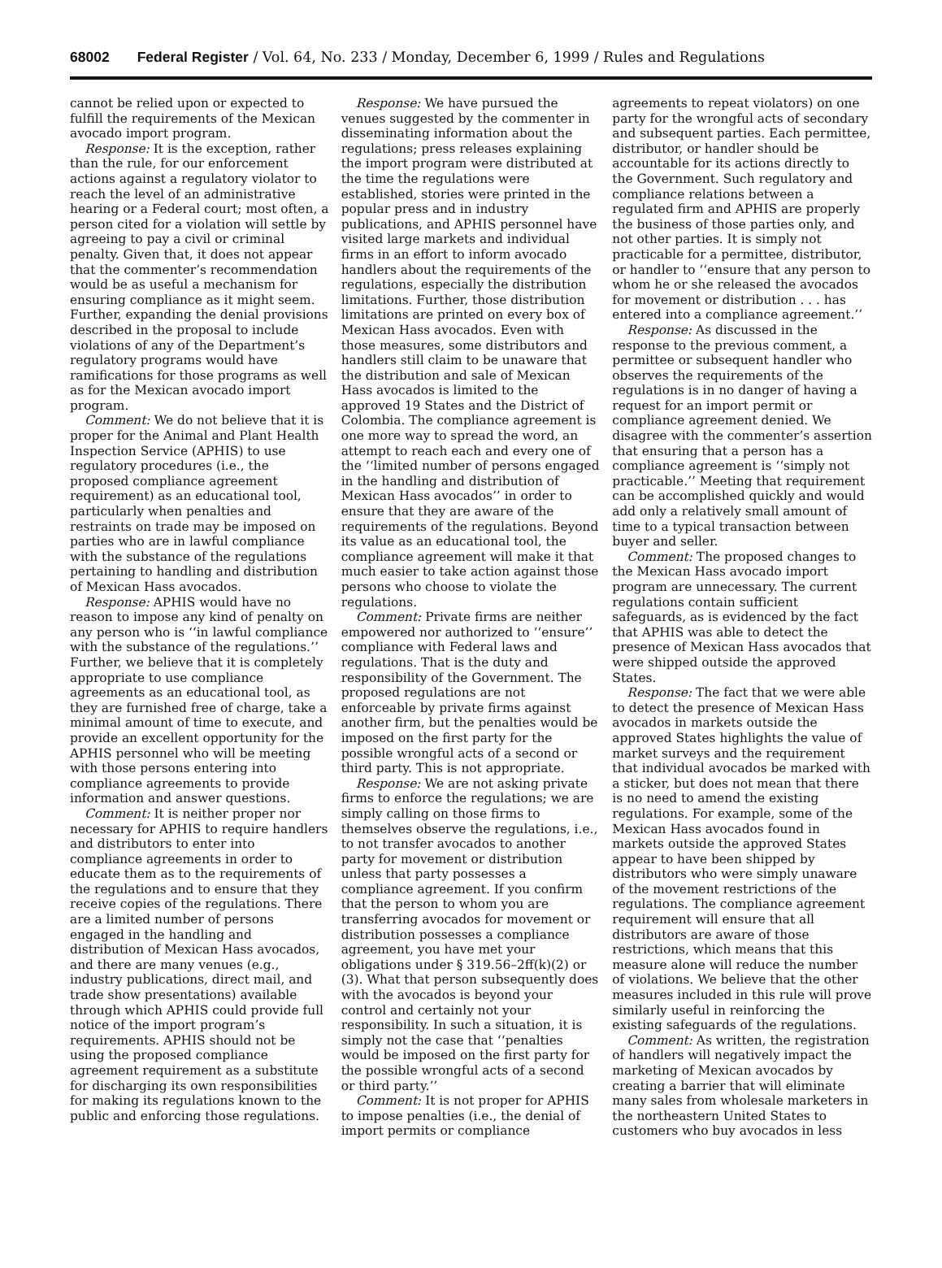68002 Federal Register / Vol. 64, No. 233 / Monday, December 6, 1999 / Rules and Regulations
cannot be relied upon or expected to fulfill the requirements of the Mexican avocado import program.
Response: It is the exception, rather than the rule, for our enforcement actions against a regulatory violator to reach the level of an administrative hearing or a Federal court; most often, a person cited for a violation will settle by agreeing to pay a civil or criminal penalty. Given that, it does not appear that the commenter’s recommendation would be as useful a mechanism for ensuring compliance as it might seem. Further, expanding the denial provisions described in the proposal to include violations of any of the Department’s regulatory programs would have ramifications for those programs as well as for the Mexican avocado import program.
Comment: We do not believe that it is proper for the Animal and Plant Health Inspection Service (APHIS) to use regulatory procedures (i.e., the proposed compliance agreement requirement) as an educational tool, particularly when penalties and restraints on trade may be imposed on parties who are in lawful compliance with the substance of the regulations pertaining to handling and distribution of Mexican Hass avocados.
Response: APHIS would have no reason to impose any kind of penalty on any person who is ‘‘in lawful compliance with the substance of the regulations.’’ Further, we believe that it is completely appropriate to use compliance agreements as an educational tool, as they are furnished free of charge, take a minimal amount of time to execute, and provide an excellent opportunity for the APHIS personnel who will be meeting with those persons entering into compliance agreements to provide information and answer questions.
Comment: It is neither proper nor necessary for APHIS to require handlers and distributors to enter into compliance agreements in order to educate them as to the requirements of the regulations and to ensure that they receive copies of the regulations. There are a limited number of persons engaged in the handling and distribution of Mexican Hass avocados, and there are many venues (e.g., industry publications, direct mail, and trade show presentations) available through which APHIS could provide full notice of the import program’s requirements. APHIS should not be using the proposed compliance agreement requirement as a substitute for discharging its own responsibilities for making its regulations known to the public and enforcing those regulations.
Response: We have pursued the venues suggested by the commenter in disseminating information about the regulations; press releases explaining the import program were distributed at the time the regulations were established, stories were printed in the popular press and in industry publications, and APHIS personnel have visited large markets and individual firms in an effort to inform avocado handlers about the requirements of the regulations, especially the distribution limitations. Further, those distribution limitations are printed on every box of Mexican Hass avocados. Even with those measures, some distributors and handlers still claim to be unaware that the distribution and sale of Mexican Hass avocados is limited to the approved 19 States and the District of Colombia. The compliance agreement is one more way to spread the word, an attempt to reach each and every one of the ‘‘limited number of persons engaged in the handling and distribution of Mexican Hass avocados’’ in order to ensure that they are aware of the requirements of the regulations. Beyond its value as an educational tool, the compliance agreement will make it that much easier to take action against those persons who choose to violate the regulations.
Comment: Private firms are neither empowered nor authorized to ‘‘ensure’’ compliance with Federal laws and regulations. That is the duty and responsibility of the Government. The proposed regulations are not enforceable by private firms against another firm, but the penalties would be imposed on the first party for the possible wrongful acts of a second or third party. This is not appropriate.
Response: We are not asking private firms to enforce the regulations; we are simply calling on those firms to themselves observe the regulations, i.e., to not transfer avocados to another party for movement or distribution unless that party possesses a compliance agreement. If you confirm that the person to whom you are transferring avocados for movement or distribution possesses a compliance agreement, you have met your obligations under § 319.56–2ff(k)(2) or (3). What that person subsequently does with the avocados is beyond your control and certainly not your responsibility. In such a situation, it is simply not the case that ‘‘penalties would be imposed on the first party for the possible wrongful acts of a second or third party.’’
Comment: It is not proper for APHIS to impose penalties (i.e., the denial of import permits or compliance
agreements to repeat violators) on one party for the wrongful acts of secondary and subsequent parties. Each permittee, distributor, or handler should be accountable for its actions directly to the Government. Such regulatory and compliance relations between a regulated firm and APHIS are properly the business of those parties only, and not other parties. It is simply not practicable for a permittee, distributor, or handler to ‘‘ensure that any person to whom he or she released the avocados for movement or distribution . . . has entered into a compliance agreement.’’
Response: As discussed in the response to the previous comment, a permittee or subsequent handler who observes the requirements of the regulations is in no danger of having a request for an import permit or compliance agreement denied. We disagree with the commenter’s assertion that ensuring that a person has a compliance agreement is ‘‘simply not practicable.’’ Meeting that requirement can be accomplished quickly and would add only a relatively small amount of time to a typical transaction between buyer and seller.
Comment: The proposed changes to the Mexican Hass avocado import program are unnecessary. The current regulations contain sufficient safeguards, as is evidenced by the fact that APHIS was able to detect the presence of Mexican Hass avocados that were shipped outside the approved States.
Response: The fact that we were able to detect the presence of Mexican Hass avocados in markets outside the approved States highlights the value of market surveys and the requirement that individual avocados be marked with a sticker, but does not mean that there is no need to amend the existing regulations. For example, some of the Mexican Hass avocados found in markets outside the approved States appear to have been shipped by distributors who were simply unaware of the movement restrictions of the regulations. The compliance agreement requirement will ensure that all distributors are aware of those restrictions, which means that this measure alone will reduce the number of violations. We believe that the other measures included in this rule will prove similarly useful in reinforcing the existing safeguards of the regulations.
Comment: As written, the registration of handlers will negatively impact the marketing of Mexican avocados by creating a barrier that will eliminate many sales from wholesale marketers in the northeastern United States to customers who buy avocados in less